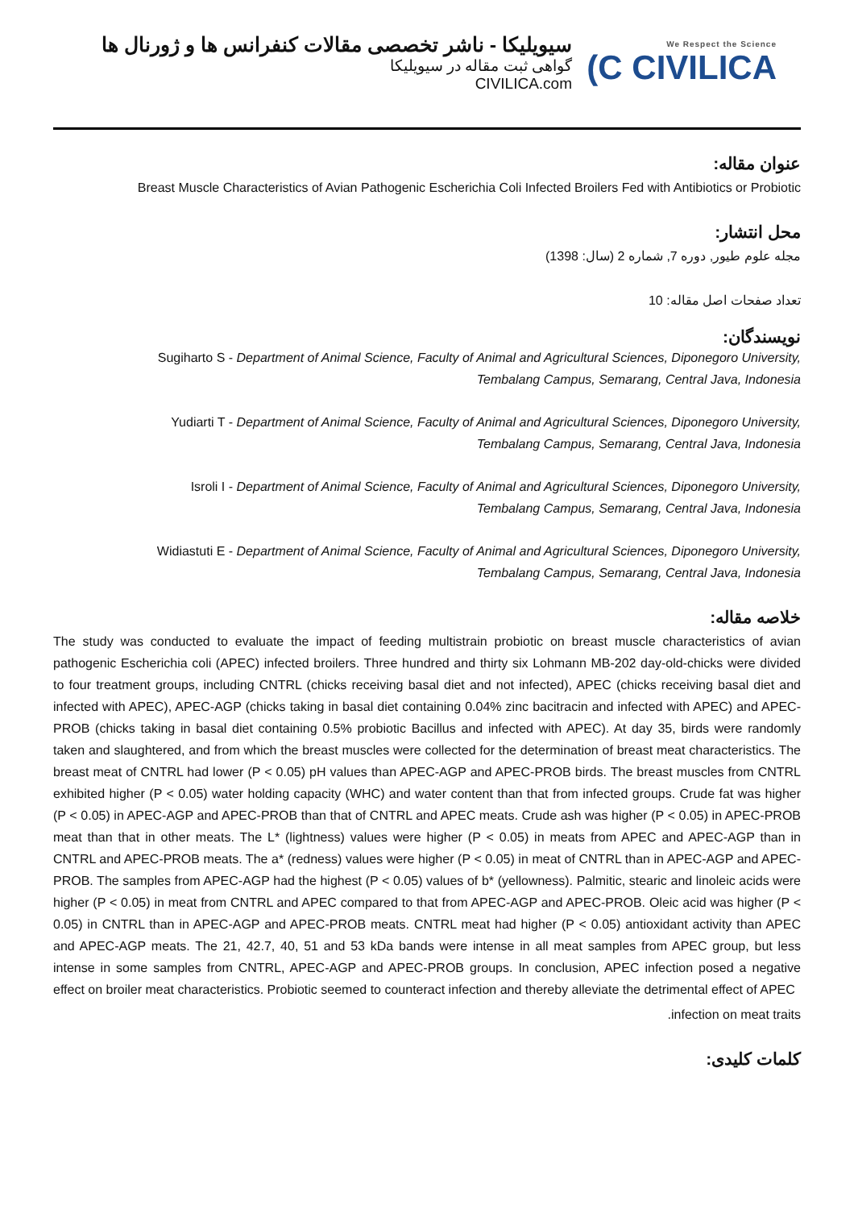سیویلیکا - ناشر تخصصی مقالات کنفرانس ها و ژورنال ها
گواهی ثبت مقاله در سیویلیکا
CIVILICA.com
We Respect the Science
(C CIVILICA
عنوان مقاله:
Breast Muscle Characteristics of Avian Pathogenic Escherichia Coli Infected Broilers Fed with Antibiotics or Probiotic
محل انتشار:
مجله علوم طیور, دوره 7, شماره 2 (سال: 1398)
تعداد صفحات اصل مقاله: 10
نویسندگان:
Sugiharto S - Department of Animal Science, Faculty of Animal and Agricultural Sciences, Diponegoro University,
Tembalang Campus, Semarang, Central Java, Indonesia
Yudiarti T - Department of Animal Science, Faculty of Animal and Agricultural Sciences, Diponegoro University,
Tembalang Campus, Semarang, Central Java, Indonesia
Isroli I - Department of Animal Science, Faculty of Animal and Agricultural Sciences, Diponegoro University,
Tembalang Campus, Semarang, Central Java, Indonesia
Widiastuti E - Department of Animal Science, Faculty of Animal and Agricultural Sciences, Diponegoro University,
Tembalang Campus, Semarang, Central Java, Indonesia
خلاصه مقاله:
The study was conducted to evaluate the impact of feeding multistrain probiotic on breast muscle characteristics of avian pathogenic Escherichia coli (APEC) infected broilers. Three hundred and thirty six Lohmann MB-202 day-old-chicks were divided to four treatment groups, including CNTRL (chicks receiving basal diet and not infected), APEC (chicks receiving basal diet and infected with APEC), APEC-AGP (chicks taking in basal diet containing 0.04% zinc bacitracin and infected with APEC) and APEC-PROB (chicks taking in basal diet containing 0.5% probiotic Bacillus and infected with APEC). At day 35, birds were randomly taken and slaughtered, and from which the breast muscles were collected for the determination of breast meat characteristics. The breast meat of CNTRL had lower (P < 0.05) pH values than APEC-AGP and APEC-PROB birds. The breast muscles from CNTRL exhibited higher (P < 0.05) water holding capacity (WHC) and water content than that from infected groups. Crude fat was higher (P < 0.05) in APEC-AGP and APEC-PROB than that of CNTRL and APEC meats. Crude ash was higher (P < 0.05) in APEC-PROB meat than that in other meats. The L* (lightness) values were higher (P < 0.05) in meats from APEC and APEC-AGP than in CNTRL and APEC-PROB meats. The a* (redness) values were higher (P < 0.05) in meat of CNTRL than in APEC-AGP and APEC-PROB. The samples from APEC-AGP had the highest (P < 0.05) values of b* (yellowness). Palmitic, stearic and linoleic acids were higher (P < 0.05) in meat from CNTRL and APEC compared to that from APEC-AGP and APEC-PROB. Oleic acid was higher (P < 0.05) in CNTRL than in APEC-AGP and APEC-PROB meats. CNTRL meat had higher (P < 0.05) antioxidant activity than APEC and APEC-AGP meats. The 21, 42.7, 40, 51 and 53 kDa bands were intense in all meat samples from APEC group, but less intense in some samples from CNTRL, APEC-AGP and APEC-PROB groups. In conclusion, APEC infection posed a negative effect on broiler meat characteristics. Probiotic seemed to counteract infection and thereby alleviate the detrimental effect of APEC
.infection on meat traits
کلمات کلیدی: